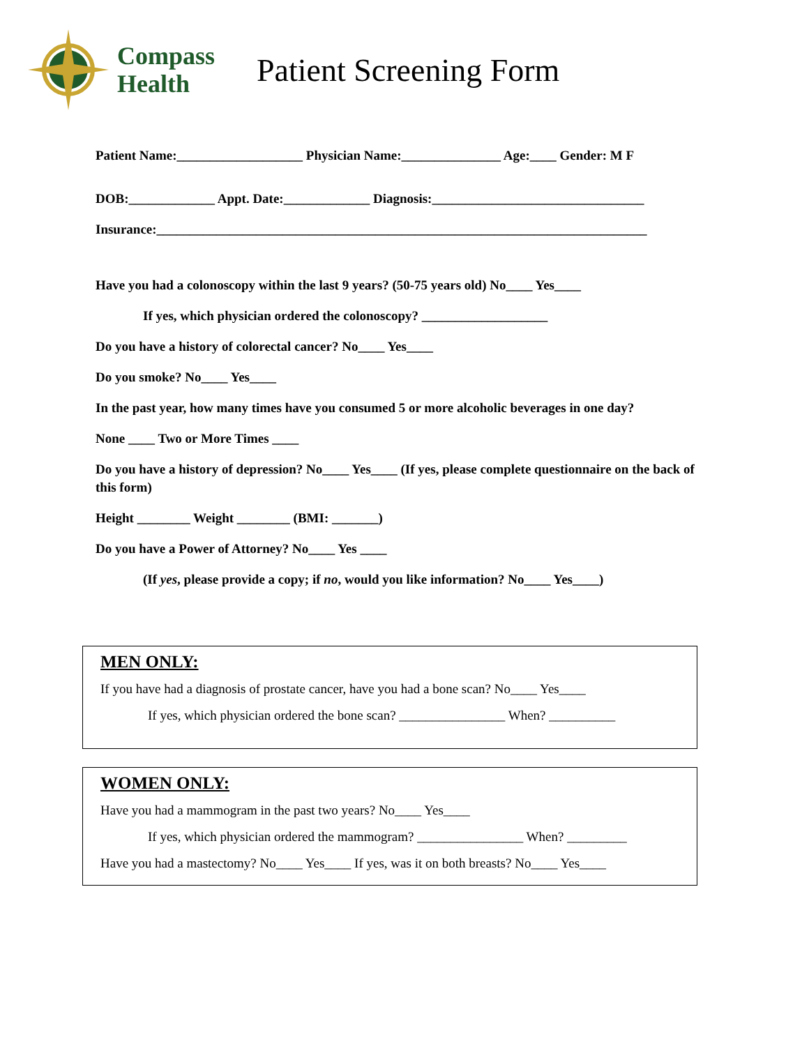Compass
Health
Patient Screening Form
Patient Name:___________________ Physician Name:_______________ Age:____ Gender: M F
DOB:_____________ Appt. Date:_____________ Diagnosis:________________________________
Insurance:__________________________________________________________________________
Have you had a colonoscopy within the last 9 years? (50-75 years old) No____ Yes____
If yes, which physician ordered the colonoscopy? ___________________
Do you have a history of colorectal cancer? No____ Yes____
Do you smoke? No____ Yes____
In the past year, how many times have you consumed 5 or more alcoholic beverages in one day?
None ____ Two or More Times ____
Do you have a history of depression? No____ Yes____ (If yes, please complete questionnaire on the back of this form)
Height ________ Weight ________ (BMI: _______)
Do you have a Power of Attorney? No____ Yes ____
(If yes, please provide a copy; if no, would you like information? No____ Yes____)
MEN ONLY:
If you have had a diagnosis of prostate cancer, have you had a bone scan? No____ Yes____
If yes, which physician ordered the bone scan? ________________ When? __________
WOMEN ONLY:
Have you had a mammogram in the past two years? No____ Yes____
If yes, which physician ordered the mammogram? ________________ When? _________
Have you had a mastectomy? No____ Yes____ If yes, was it on both breasts? No____ Yes____